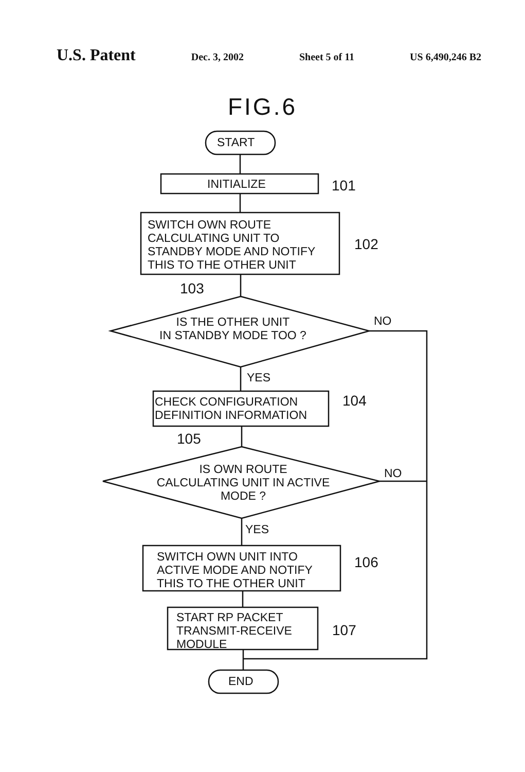U.S. Patent Dec. 3, 2002 Sheet 5 of 11 US 6,490,246 B2
FIG.6
START
INITIALIZE 101
SWITCH OWN ROUTE
CALCULATING UNIT TO
STANDBY MODE AND NOTIFY
THIS TO THE OTHER UNIT
102
103
IS THE OTHER UNIT
IN STANDBY MODE TOO ?
NO
YES
CHECK CONFIGURATION
DEFINITION INFORMATION
104
105
IS OWN ROUTE
CALCULATING UNIT IN ACTIVE
MODE ?
NO
YES
SWITCH OWN UNIT INTO
ACTIVE MODE AND NOTIFY
THIS TO THE OTHER UNIT
106
START RP PACKET
TRANSMIT-RECEIVE
MODULE
107
END